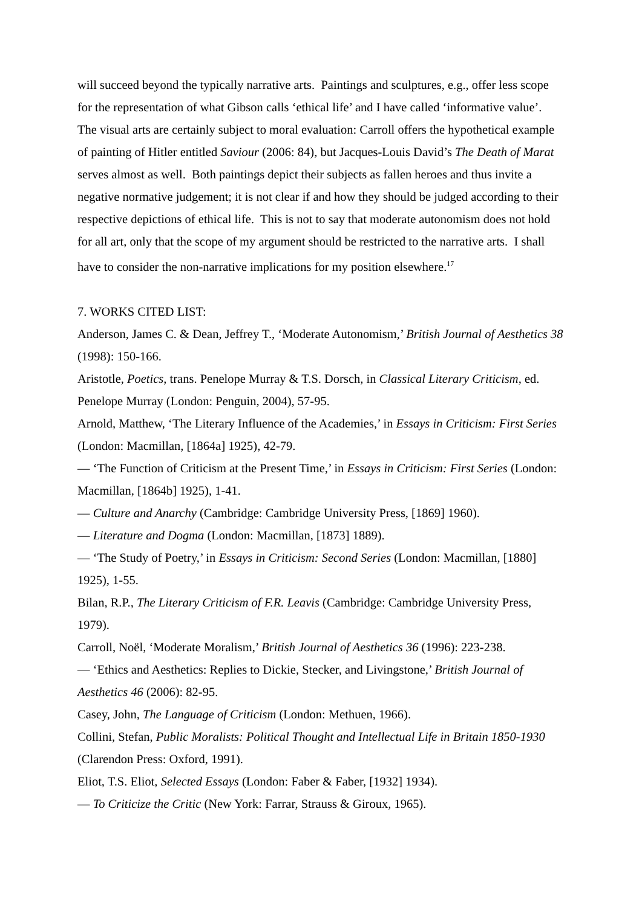will succeed beyond the typically narrative arts. Paintings and sculptures, e.g., offer less scope for the representation of what Gibson calls ‘ethical life’ and I have called ‘informative value’. The visual arts are certainly subject to moral evaluation: Carroll offers the hypothetical example of painting of Hitler entitled Saviour (2006: 84), but Jacques-Louis David’s The Death of Marat serves almost as well. Both paintings depict their subjects as fallen heroes and thus invite a negative normative judgement; it is not clear if and how they should be judged according to their respective depictions of ethical life. This is not to say that moderate autonomism does not hold for all art, only that the scope of my argument should be restricted to the narrative arts. I shall have to consider the non-narrative implications for my position elsewhere.<sup>17</sup>
7. WORKS CITED LIST:
Anderson, James C. & Dean, Jeffrey T., ‘Moderate Autonomism,’ British Journal of Aesthetics 38 (1998): 150-166.
Aristotle, Poetics, trans. Penelope Murray & T.S. Dorsch, in Classical Literary Criticism, ed. Penelope Murray (London: Penguin, 2004), 57-95.
Arnold, Matthew, ‘The Literary Influence of the Academies,’ in Essays in Criticism: First Series (London: Macmillan, [1864a] 1925), 42-79.
— ‘The Function of Criticism at the Present Time,’ in Essays in Criticism: First Series (London: Macmillan, [1864b] 1925), 1-41.
— Culture and Anarchy (Cambridge: Cambridge University Press, [1869] 1960).
— Literature and Dogma (London: Macmillan, [1873] 1889).
— ‘The Study of Poetry,’ in Essays in Criticism: Second Series (London: Macmillan, [1880] 1925), 1-55.
Bilan, R.P., The Literary Criticism of F.R. Leavis (Cambridge: Cambridge University Press, 1979).
Carroll, Noël, ‘Moderate Moralism,’ British Journal of Aesthetics 36 (1996): 223-238.
— ‘Ethics and Aesthetics: Replies to Dickie, Stecker, and Livingstone,’ British Journal of Aesthetics 46 (2006): 82-95.
Casey, John, The Language of Criticism (London: Methuen, 1966).
Collini, Stefan, Public Moralists: Political Thought and Intellectual Life in Britain 1850-1930 (Clarendon Press: Oxford, 1991).
Eliot, T.S. Eliot, Selected Essays (London: Faber & Faber, [1932] 1934).
— To Criticize the Critic (New York: Farrar, Strauss & Giroux, 1965).